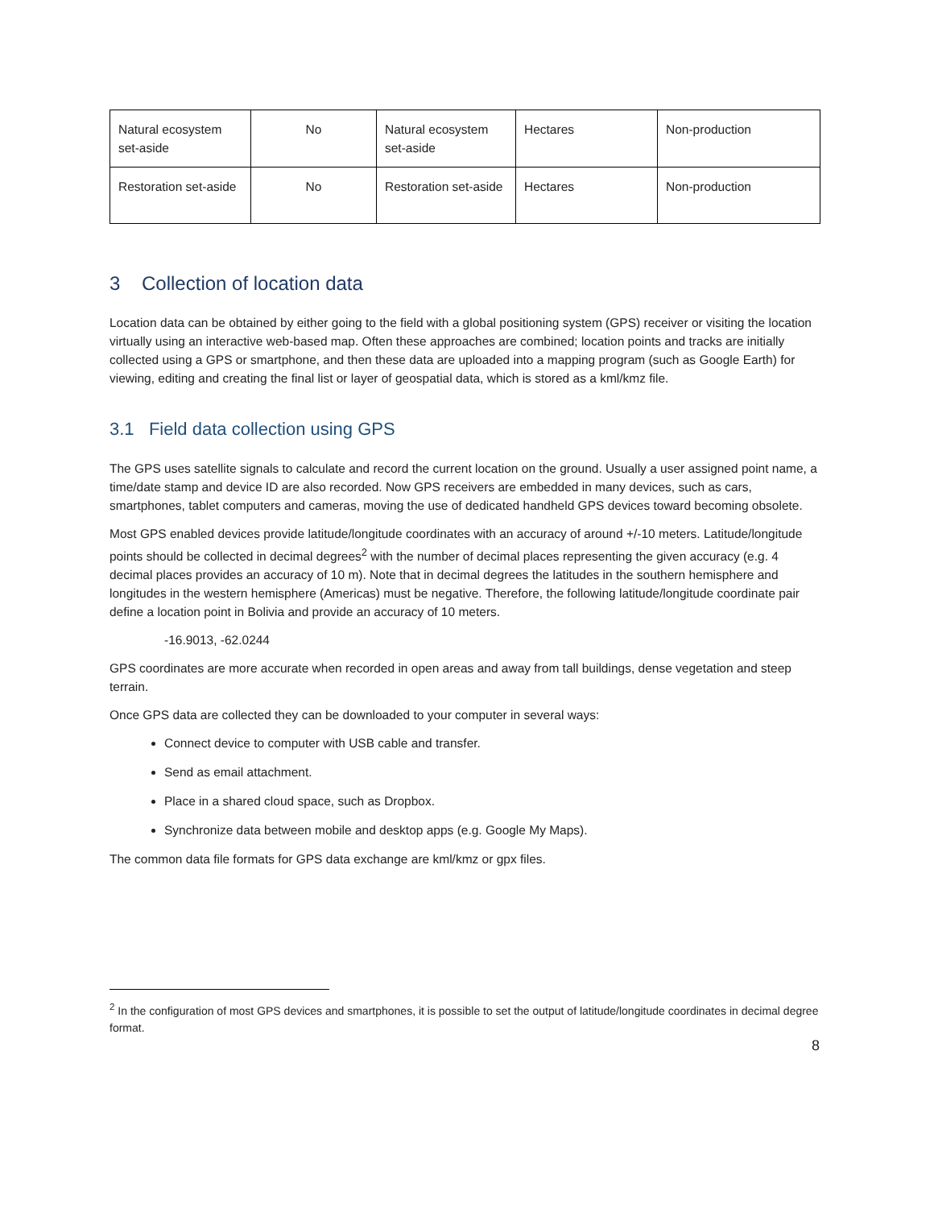| Natural ecosystem set-aside | No | Natural ecosystem set-aside | Hectares | Non-production |
| Restoration set-aside | No | Restoration set-aside | Hectares | Non-production |
3 Collection of location data
Location data can be obtained by either going to the field with a global positioning system (GPS) receiver or visiting the location virtually using an interactive web-based map. Often these approaches are combined; location points and tracks are initially collected using a GPS or smartphone, and then these data are uploaded into a mapping program (such as Google Earth) for viewing, editing and creating the final list or layer of geospatial data, which is stored as a kml/kmz file.
3.1 Field data collection using GPS
The GPS uses satellite signals to calculate and record the current location on the ground. Usually a user assigned point name, a time/date stamp and device ID are also recorded. Now GPS receivers are embedded in many devices, such as cars, smartphones, tablet computers and cameras, moving the use of dedicated handheld GPS devices toward becoming obsolete.
Most GPS enabled devices provide latitude/longitude coordinates with an accuracy of around +/-10 meters. Latitude/longitude points should be collected in decimal degrees<sup>2</sup> with the number of decimal places representing the given accuracy (e.g. 4 decimal places provides an accuracy of 10 m). Note that in decimal degrees the latitudes in the southern hemisphere and longitudes in the western hemisphere (Americas) must be negative. Therefore, the following latitude/longitude coordinate pair define a location point in Bolivia and provide an accuracy of 10 meters.
-16.9013, -62.0244
GPS coordinates are more accurate when recorded in open areas and away from tall buildings, dense vegetation and steep terrain.
Once GPS data are collected they can be downloaded to your computer in several ways:
Connect device to computer with USB cable and transfer.
Send as email attachment.
Place in a shared cloud space, such as Dropbox.
Synchronize data between mobile and desktop apps (e.g. Google My Maps).
The common data file formats for GPS data exchange are kml/kmz or gpx files.
<sup>2</sup> In the configuration of most GPS devices and smartphones, it is possible to set the output of latitude/longitude coordinates in decimal degree format.
8